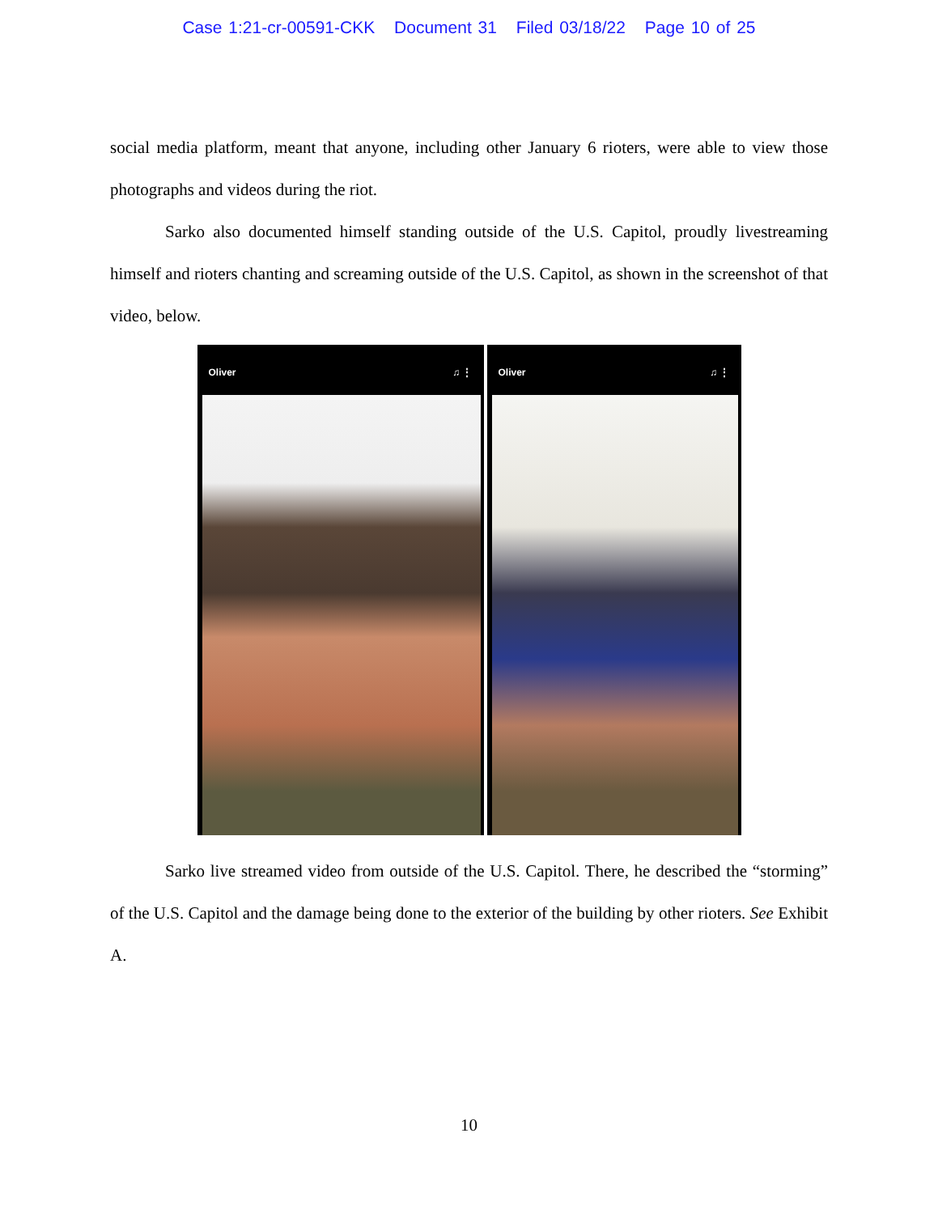Case 1:21-cr-00591-CKK Document 31 Filed 03/18/22 Page 10 of 25
social media platform, meant that anyone, including other January 6 rioters, were able to view those photographs and videos during the riot.
Sarko also documented himself standing outside of the U.S. Capitol, proudly livestreaming himself and rioters chanting and screaming outside of the U.S. Capitol, as shown in the screenshot of that video, below.
Oliver ♫ ⋮ Oliver ♫ ⋮
Sarko live streamed video from outside of the U.S. Capitol. There, he described the “storming” of the U.S. Capitol and the damage being done to the exterior of the building by other rioters. See Exhibit A.
10